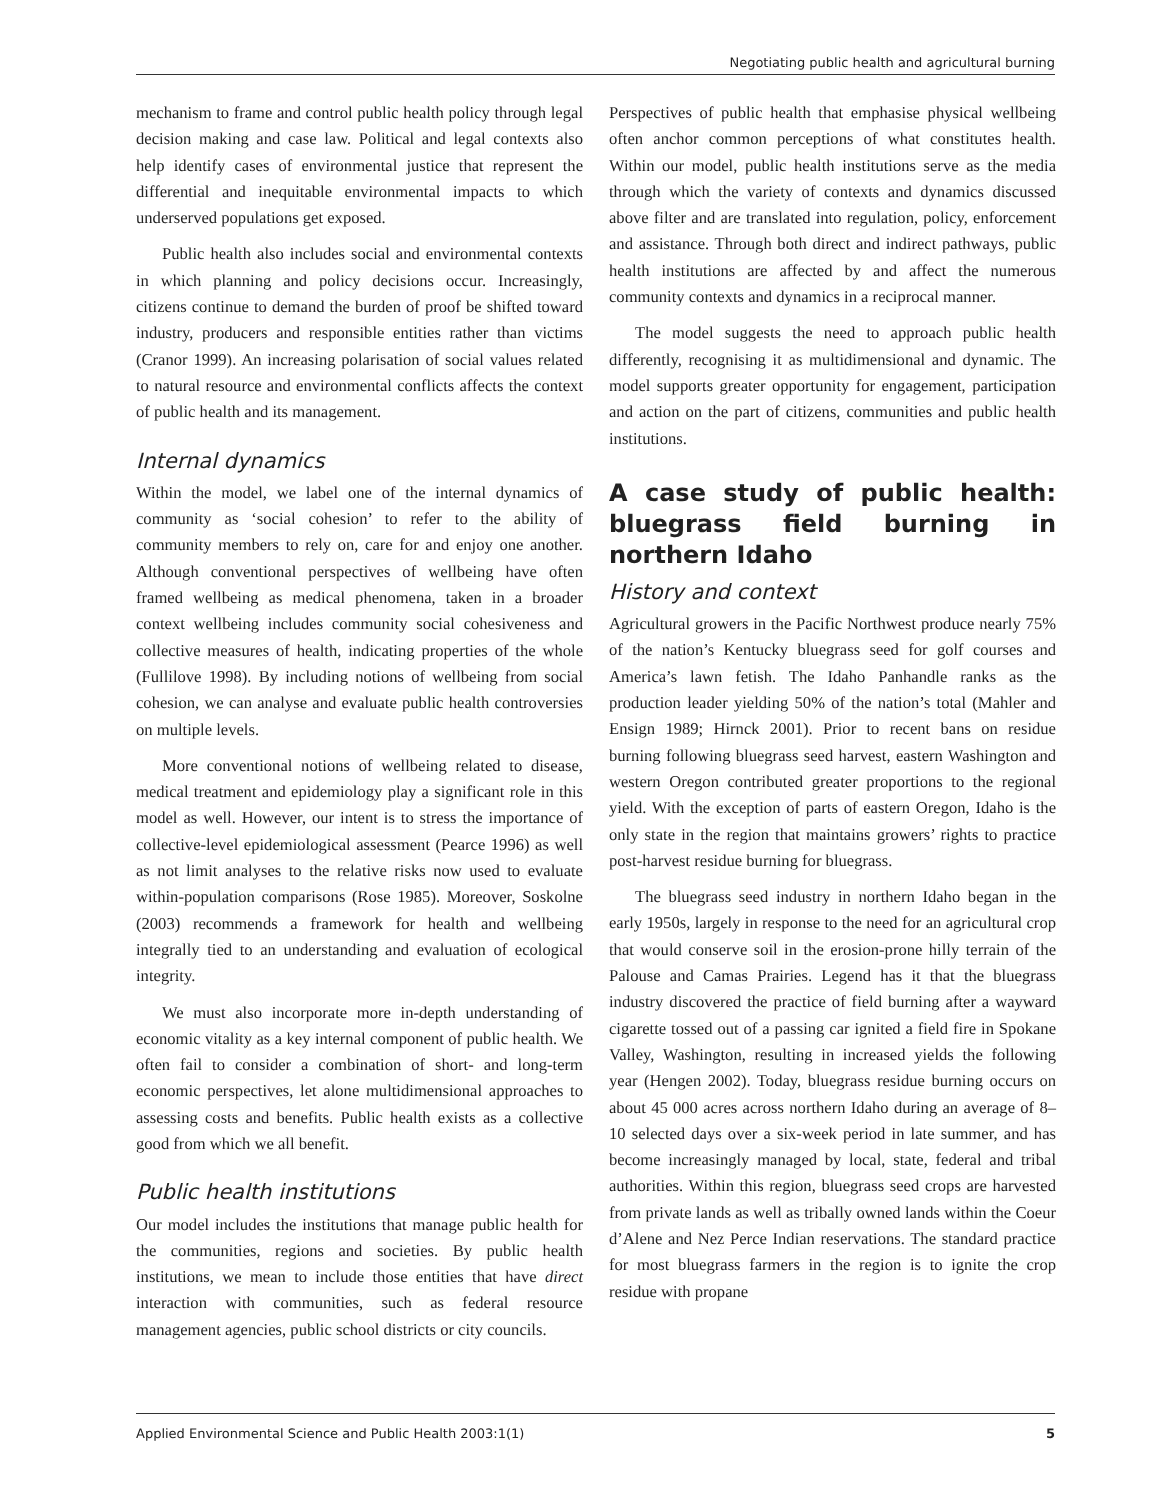Negotiating public health and agricultural burning
mechanism to frame and control public health policy through legal decision making and case law. Political and legal contexts also help identify cases of environmental justice that represent the differential and inequitable environmental impacts to which underserved populations get exposed.
Public health also includes social and environmental contexts in which planning and policy decisions occur. Increasingly, citizens continue to demand the burden of proof be shifted toward industry, producers and responsible entities rather than victims (Cranor 1999). An increasing polarisation of social values related to natural resource and environmental conflicts affects the context of public health and its management.
Internal dynamics
Within the model, we label one of the internal dynamics of community as ‘social cohesion’ to refer to the ability of community members to rely on, care for and enjoy one another. Although conventional perspectives of wellbeing have often framed wellbeing as medical phenomena, taken in a broader context wellbeing includes community social cohesiveness and collective measures of health, indicating properties of the whole (Fullilove 1998). By including notions of wellbeing from social cohesion, we can analyse and evaluate public health controversies on multiple levels.
More conventional notions of wellbeing related to disease, medical treatment and epidemiology play a significant role in this model as well. However, our intent is to stress the importance of collective-level epidemiological assessment (Pearce 1996) as well as not limit analyses to the relative risks now used to evaluate within-population comparisons (Rose 1985). Moreover, Soskolne (2003) recommends a framework for health and wellbeing integrally tied to an understanding and evaluation of ecological integrity.
We must also incorporate more in-depth understanding of economic vitality as a key internal component of public health. We often fail to consider a combination of short- and long-term economic perspectives, let alone multidimensional approaches to assessing costs and benefits. Public health exists as a collective good from which we all benefit.
Public health institutions
Our model includes the institutions that manage public health for the communities, regions and societies. By public health institutions, we mean to include those entities that have direct interaction with communities, such as federal resource management agencies, public school districts or city councils.
Perspectives of public health that emphasise physical wellbeing often anchor common perceptions of what constitutes health. Within our model, public health institutions serve as the media through which the variety of contexts and dynamics discussed above filter and are translated into regulation, policy, enforcement and assistance. Through both direct and indirect pathways, public health institutions are affected by and affect the numerous community contexts and dynamics in a reciprocal manner.
The model suggests the need to approach public health differently, recognising it as multidimensional and dynamic. The model supports greater opportunity for engagement, participation and action on the part of citizens, communities and public health institutions.
A case study of public health: bluegrass field burning in northern Idaho
History and context
Agricultural growers in the Pacific Northwest produce nearly 75% of the nation’s Kentucky bluegrass seed for golf courses and America’s lawn fetish. The Idaho Panhandle ranks as the production leader yielding 50% of the nation’s total (Mahler and Ensign 1989; Hirnck 2001). Prior to recent bans on residue burning following bluegrass seed harvest, eastern Washington and western Oregon contributed greater proportions to the regional yield. With the exception of parts of eastern Oregon, Idaho is the only state in the region that maintains growers’ rights to practice post-harvest residue burning for bluegrass.
The bluegrass seed industry in northern Idaho began in the early 1950s, largely in response to the need for an agricultural crop that would conserve soil in the erosion-prone hilly terrain of the Palouse and Camas Prairies. Legend has it that the bluegrass industry discovered the practice of field burning after a wayward cigarette tossed out of a passing car ignited a field fire in Spokane Valley, Washington, resulting in increased yields the following year (Hengen 2002). Today, bluegrass residue burning occurs on about 45 000 acres across northern Idaho during an average of 8–10 selected days over a six-week period in late summer, and has become increasingly managed by local, state, federal and tribal authorities. Within this region, bluegrass seed crops are harvested from private lands as well as tribally owned lands within the Coeur d’Alene and Nez Perce Indian reservations. The standard practice for most bluegrass farmers in the region is to ignite the crop residue with propane
Applied Environmental Science and Public Health 2003:1(1) 5